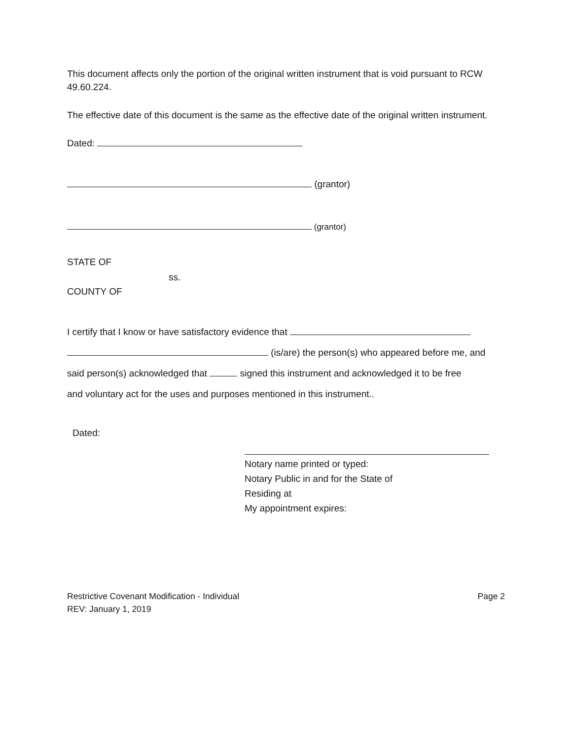This document affects only the portion of the original written instrument that is void pursuant to RCW 49.60.224.
The effective date of this document is the same as the effective date of the original written instrument.
Dated:
(grantor)
(grantor)
STATE OF
ss.
COUNTY OF
I certify that I know or have satisfactory evidence that
(is/are) the person(s) who appeared before me, and
said person(s) acknowledged that signed this instrument and acknowledged it to be free
and voluntary act for the uses and purposes mentioned in this instrument..
Dated:
Notary name printed or typed:
Notary Public in and for the State of
Residing at
My appointment expires:
Restrictive Covenant Modification - Individual
REV: January 1, 2019
Page 2